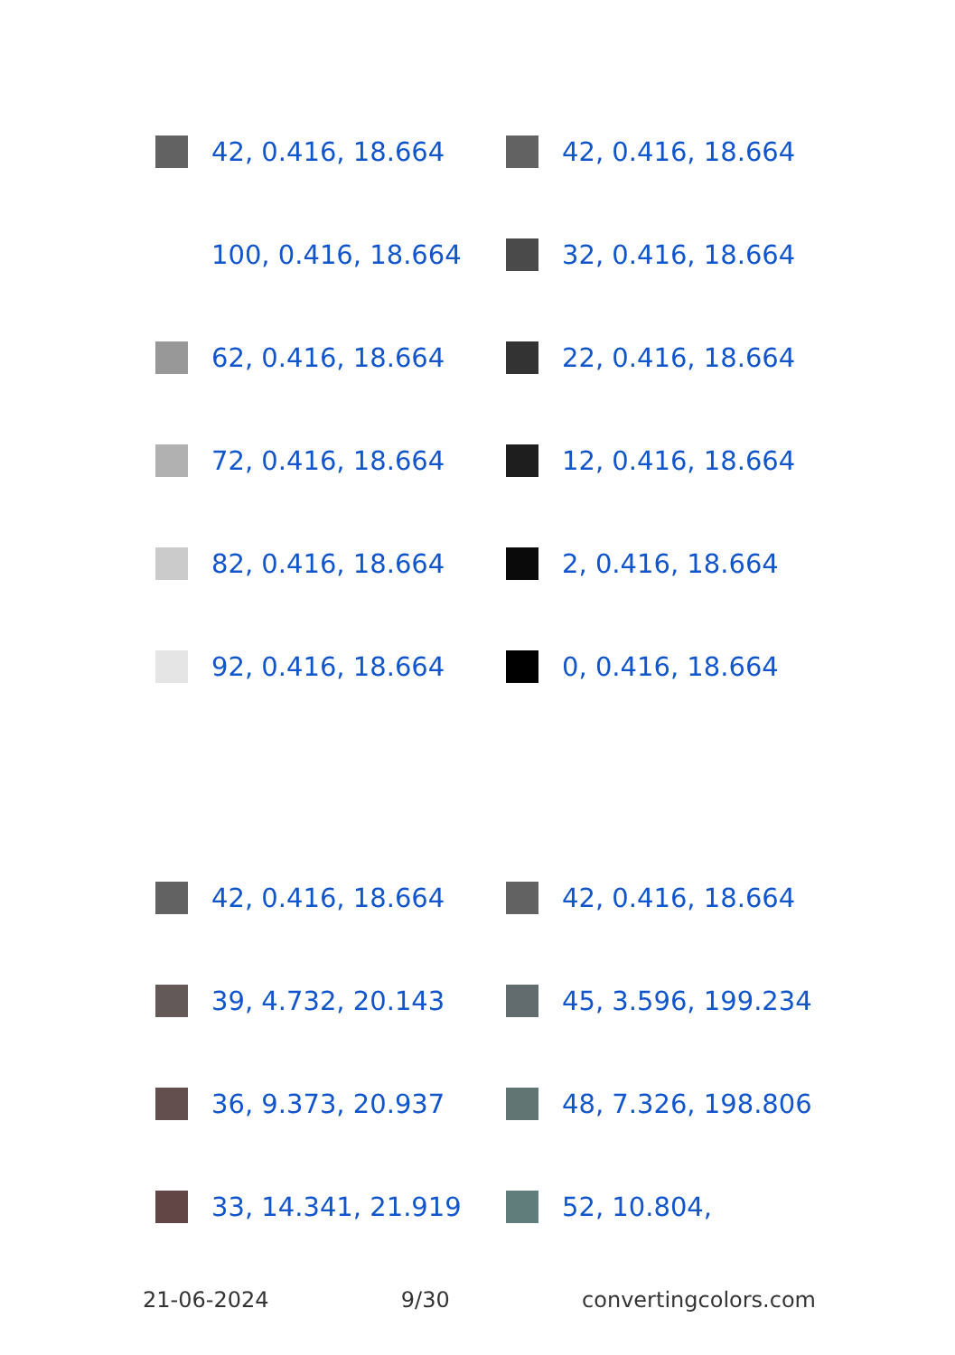42, 0.416, 18.664
42, 0.416, 18.664
100, 0.416, 18.664
32, 0.416, 18.664
62, 0.416, 18.664
22, 0.416, 18.664
72, 0.416, 18.664
12, 0.416, 18.664
82, 0.416, 18.664
2, 0.416, 18.664
92, 0.416, 18.664
0, 0.416, 18.664
42, 0.416, 18.664
42, 0.416, 18.664
39, 4.732, 20.143
45, 3.596, 199.234
36, 9.373, 20.937
48, 7.326, 198.806
33, 14.341, 21.919
52, 10.804,
21-06-2024 9/30 convertingcolors.com